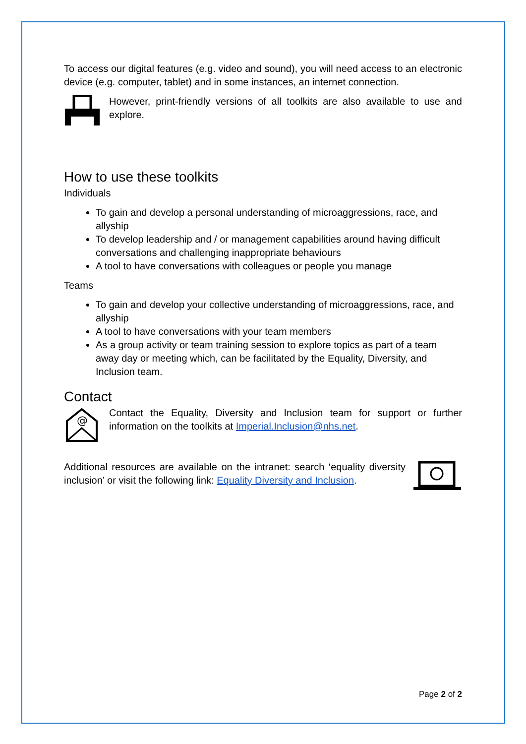To access our digital features (e.g. video and sound), you will need access to an electronic device (e.g. computer, tablet) and in some instances, an internet connection.
However, print-friendly versions of all toolkits are also available to use and explore.
How to use these toolkits
Individuals
To gain and develop a personal understanding of microaggressions, race, and allyship
To develop leadership and / or management capabilities around having difficult conversations and challenging inappropriate behaviours
A tool to have conversations with colleagues or people you manage
Teams
To gain and develop your collective understanding of microaggressions, race, and allyship
A tool to have conversations with your team members
As a group activity or team training session to explore topics as part of a team away day or meeting which, can be facilitated by the Equality, Diversity, and Inclusion team.
Contact
@
Contact the Equality, Diversity and Inclusion team for support or further information on the toolkits at Imperial.Inclusion@nhs.net.
Additional resources are available on the intranet: search ‘equality diversity inclusion’ or visit the following link: Equality Diversity and Inclusion.
Page 2 of 2